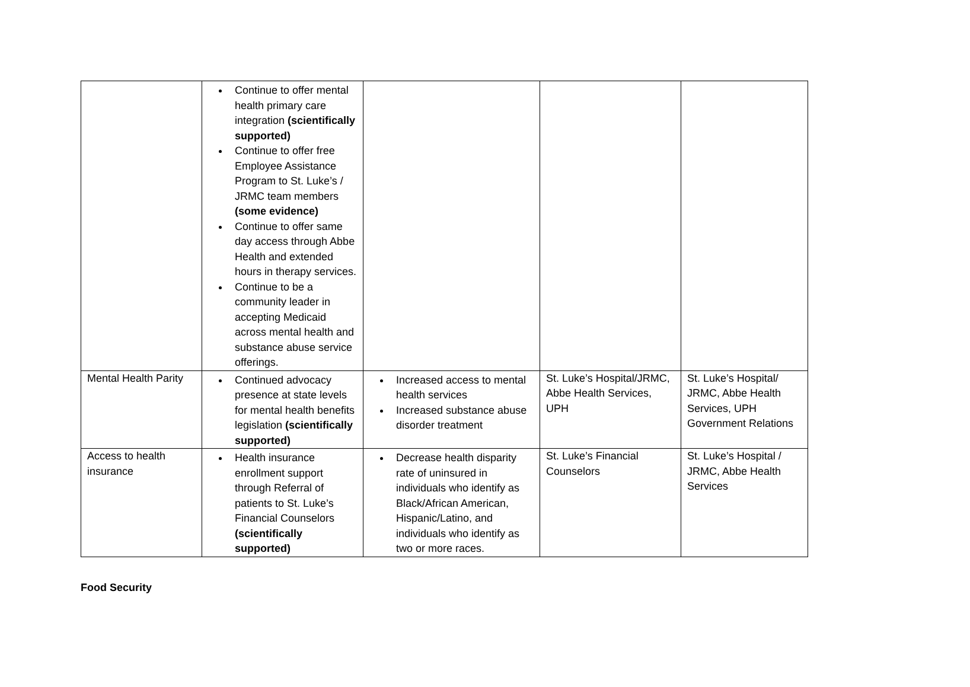| | Continue to offer mental health primary care integration (scientifically supported) Continue to offer free Employee Assistance Program to St. Luke’s / JRMC team members (some evidence) Continue to offer same day access through Abbe Health and extended hours in therapy services. Continue to be a community leader in accepting Medicaid across mental health and substance abuse service offerings. | | | |
| Mental Health Parity | Continued advocacy presence at state levels for mental health benefits legislation (scientifically supported) | Increased access to mental health services Increased substance abuse disorder treatment | St. Luke’s Hospital/JRMC, Abbe Health Services, UPH | St. Luke’s Hospital/ JRMC, Abbe Health Services, UPH Government Relations |
| Access to health insurance | Health insurance enrollment support through Referral of patients to St. Luke’s Financial Counselors (scientifically supported) | Decrease health disparity rate of uninsured in individuals who identify as Black/African American, Hispanic/Latino, and individuals who identify as two or more races. | St. Luke’s Financial Counselors | St. Luke’s Hospital / JRMC, Abbe Health Services |
Food Security